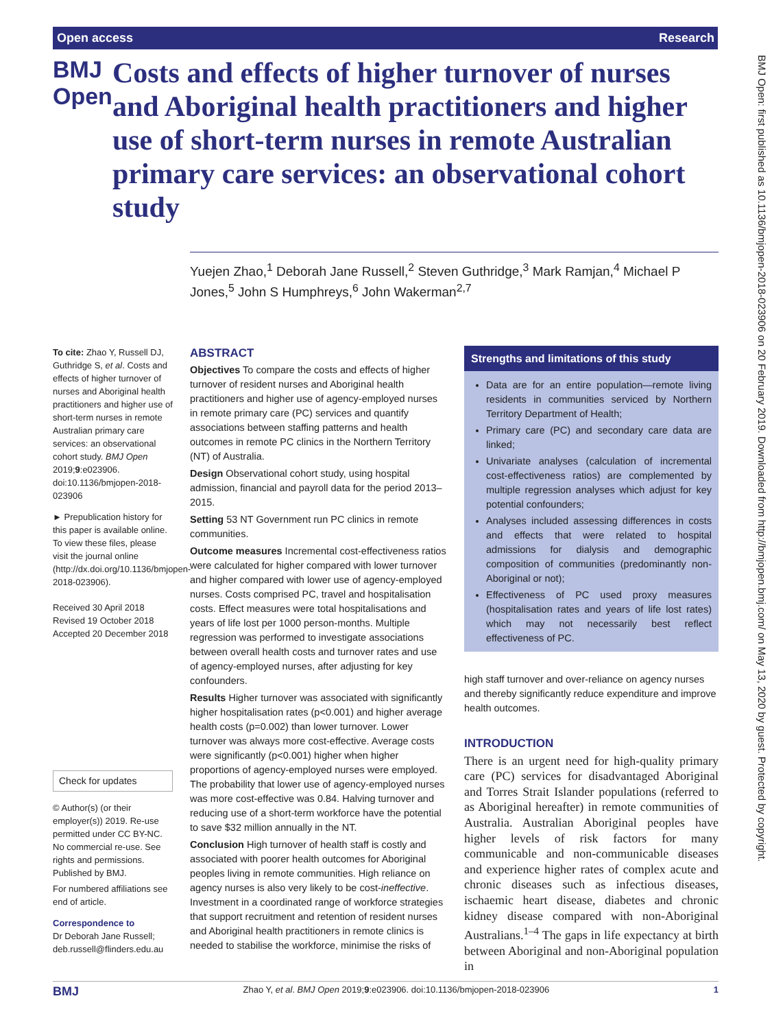Open access Research
BMJ Open
Costs and effects of higher turnover of nurses and Aboriginal health practitioners and higher use of short-term nurses in remote Australian primary care services: an observational cohort study
Yuejen Zhao,<sup>1</sup> Deborah Jane Russell,<sup>2</sup> Steven Guthridge,<sup>3</sup> Mark Ramjan,<sup>4</sup> Michael P Jones,<sup>5</sup> John S Humphreys,<sup>6</sup> John Wakerman<sup>2,7</sup>
To cite: Zhao Y, Russell DJ, Guthridge S, et al. Costs and effects of higher turnover of nurses and Aboriginal health practitioners and higher use of short-term nurses in remote Australian primary care services: an observational cohort study. BMJ Open 2019;9:e023906. doi:10.1136/bmjopen-2018-023906
► Prepublication history for this paper is available online. To view these files, please visit the journal online (http://dx.doi.org/10.1136/bmjopen-2018-023906).
Received 30 April 2018
Revised 19 October 2018
Accepted 20 December 2018
Check for updates
© Author(s) (or their employer(s)) 2019. Re-use permitted under CC BY-NC. No commercial re-use. See rights and permissions. Published by BMJ.
For numbered affiliations see end of article.
Correspondence to
Dr Deborah Jane Russell; deb.russell@flinders.edu.au
ABSTRACT
Objectives To compare the costs and effects of higher turnover of resident nurses and Aboriginal health practitioners and higher use of agency-employed nurses in remote primary care (PC) services and quantify associations between staffing patterns and health outcomes in remote PC clinics in the Northern Territory (NT) of Australia.
Design Observational cohort study, using hospital admission, financial and payroll data for the period 2013–2015.
Setting 53 NT Government run PC clinics in remote communities.
Outcome measures Incremental cost-effectiveness ratios were calculated for higher compared with lower turnover and higher compared with lower use of agency-employed nurses. Costs comprised PC, travel and hospitalisation costs. Effect measures were total hospitalisations and years of life lost per 1000 person-months. Multiple regression was performed to investigate associations between overall health costs and turnover rates and use of agency-employed nurses, after adjusting for key confounders.
Results Higher turnover was associated with significantly higher hospitalisation rates (p<0.001) and higher average health costs (p=0.002) than lower turnover. Lower turnover was always more cost-effective. Average costs were significantly (p<0.001) higher when higher proportions of agency-employed nurses were employed. The probability that lower use of agency-employed nurses was more cost-effective was 0.84. Halving turnover and reducing use of a short-term workforce have the potential to save $32 million annually in the NT.
Conclusion High turnover of health staff is costly and associated with poorer health outcomes for Aboriginal peoples living in remote communities. High reliance on agency nurses is also very likely to be cost-ineffective. Investment in a coordinated range of workforce strategies that support recruitment and retention of resident nurses and Aboriginal health practitioners in remote clinics is needed to stabilise the workforce, minimise the risks of
Strengths and limitations of this study
Data are for an entire population—remote living residents in communities serviced by Northern Territory Department of Health;
Primary care (PC) and secondary care data are linked;
Univariate analyses (calculation of incremental cost-effectiveness ratios) are complemented by multiple regression analyses which adjust for key potential confounders;
Analyses included assessing differences in costs and effects that were related to hospital admissions for dialysis and demographic composition of communities (predominantly non-Aboriginal or not);
Effectiveness of PC used proxy measures (hospitalisation rates and years of life lost rates) which may not necessarily best reflect effectiveness of PC.
high staff turnover and over-reliance on agency nurses and thereby significantly reduce expenditure and improve health outcomes.
INTRODUCTION
There is an urgent need for high-quality primary care (PC) services for disadvantaged Aboriginal and Torres Strait Islander populations (referred to as Aboriginal hereafter) in remote communities of Australia. Australian Aboriginal peoples have higher levels of risk factors for many communicable and non-communicable diseases and experience higher rates of complex acute and chronic diseases such as infectious diseases, ischaemic heart disease, diabetes and chronic kidney disease compared with non-Aboriginal Australians.<sup>1–4</sup> The gaps in life expectancy at birth between Aboriginal and non-Aboriginal population in
BMJ Open: first published as 10.1136/bmjopen-2018-023906 on 20 February 2019. Downloaded from http://bmjopen.bmj.com/ on May 13, 2020 by guest. Protected by copyright.
BMJ Zhao Y, et al. BMJ Open 2019;9:e023906. doi:10.1136/bmjopen-2018-023906 1